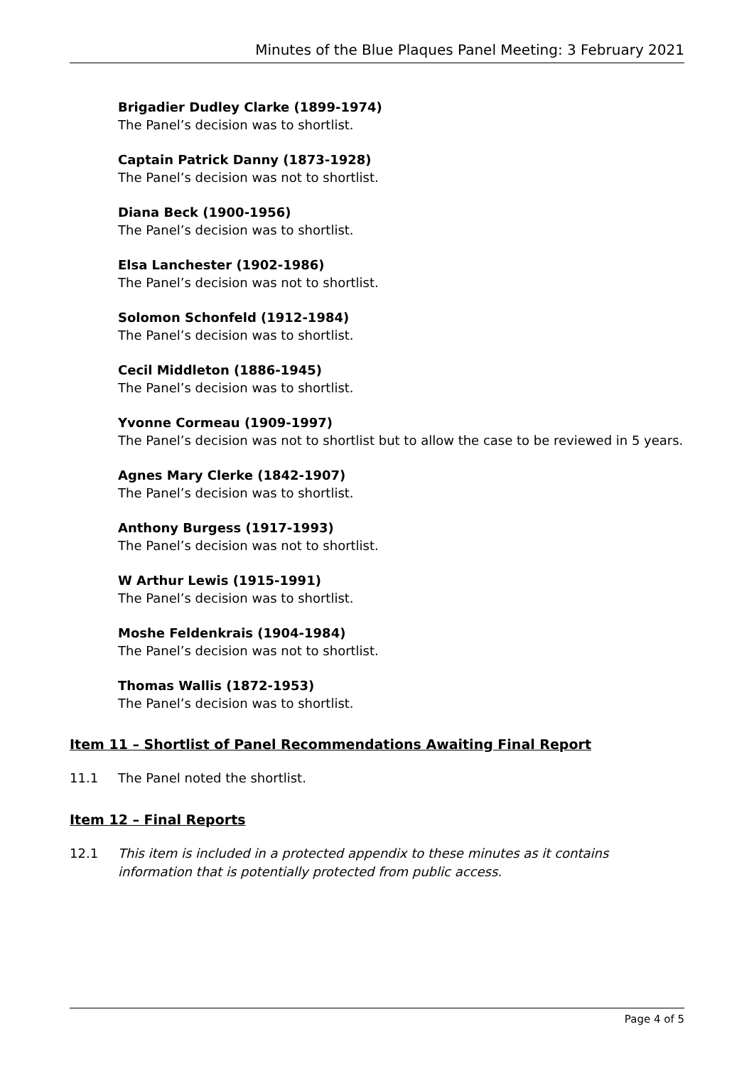Minutes of the Blue Plaques Panel Meeting: 3 February 2021
Brigadier Dudley Clarke (1899-1974)
The Panel’s decision was to shortlist.
Captain Patrick Danny (1873-1928)
The Panel’s decision was not to shortlist.
Diana Beck (1900-1956)
The Panel’s decision was to shortlist.
Elsa Lanchester (1902-1986)
The Panel’s decision was not to shortlist.
Solomon Schonfeld (1912-1984)
The Panel’s decision was to shortlist.
Cecil Middleton (1886-1945)
The Panel’s decision was to shortlist.
Yvonne Cormeau (1909-1997)
The Panel’s decision was not to shortlist but to allow the case to be reviewed in 5 years.
Agnes Mary Clerke (1842-1907)
The Panel’s decision was to shortlist.
Anthony Burgess (1917-1993)
The Panel’s decision was not to shortlist.
W Arthur Lewis (1915-1991)
The Panel’s decision was to shortlist.
Moshe Feldenkrais (1904-1984)
The Panel’s decision was not to shortlist.
Thomas Wallis (1872-1953)
The Panel’s decision was to shortlist.
Item 11 – Shortlist of Panel Recommendations Awaiting Final Report
11.1 The Panel noted the shortlist.
Item 12 – Final Reports
12.1 This item is included in a protected appendix to these minutes as it contains information that is potentially protected from public access.
Page 4 of 5